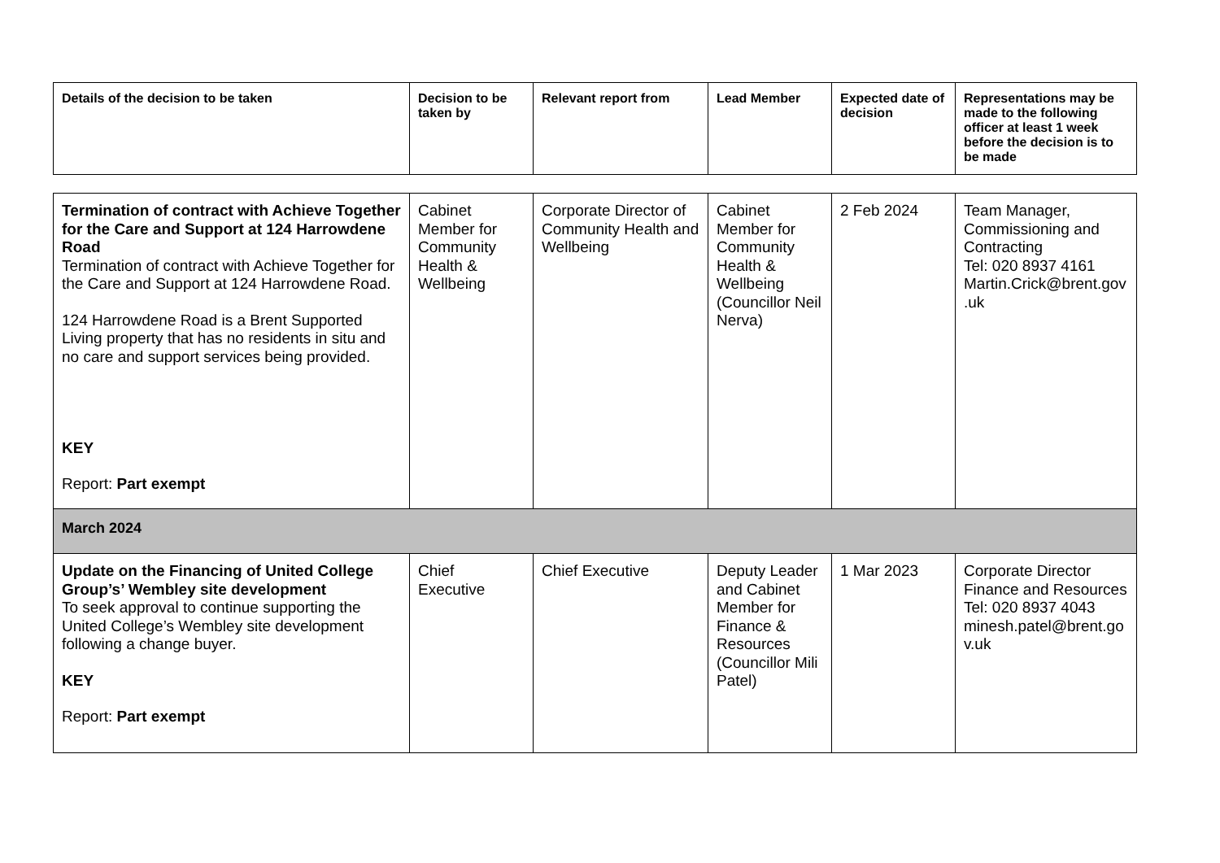| Details of the decision to be taken | Decision to be taken by | Relevant report from | Lead Member | Expected date of decision | Representations may be made to the following officer at least 1 week before the decision is to be made |
| --- | --- | --- | --- | --- | --- |
| Termination of contract with Achieve Together for the Care and Support at 124 Harrowdene Road Termination of contract with Achieve Together for the Care and Support at 124 Harrowdene Road. 124 Harrowdene Road is a Brent Supported Living property that has no residents in situ and no care and support services being provided. KEY Report: Part exempt | Cabinet Member for Community Health & Wellbeing | Corporate Director of Community Health and Wellbeing | Cabinet Member for Community Health & Wellbeing (Councillor Neil Nerva) | 2 Feb 2024 | Team Manager, Commissioning and Contracting Tel: 020 8937 4161 Martin.Crick@brent.gov .uk |
| March 2024 | | | | | |
| Update on the Financing of United College Group’s’ Wembley site development To seek approval to continue supporting the United College’s Wembley site development following a change buyer. KEY Report: Part exempt | Chief Executive | Chief Executive | Deputy Leader and Cabinet Member for Finance & Resources (Councillor Mili Patel) | 1 Mar 2023 | Corporate Director Finance and Resources Tel: 020 8937 4043 minesh.patel@brent.go v.uk |